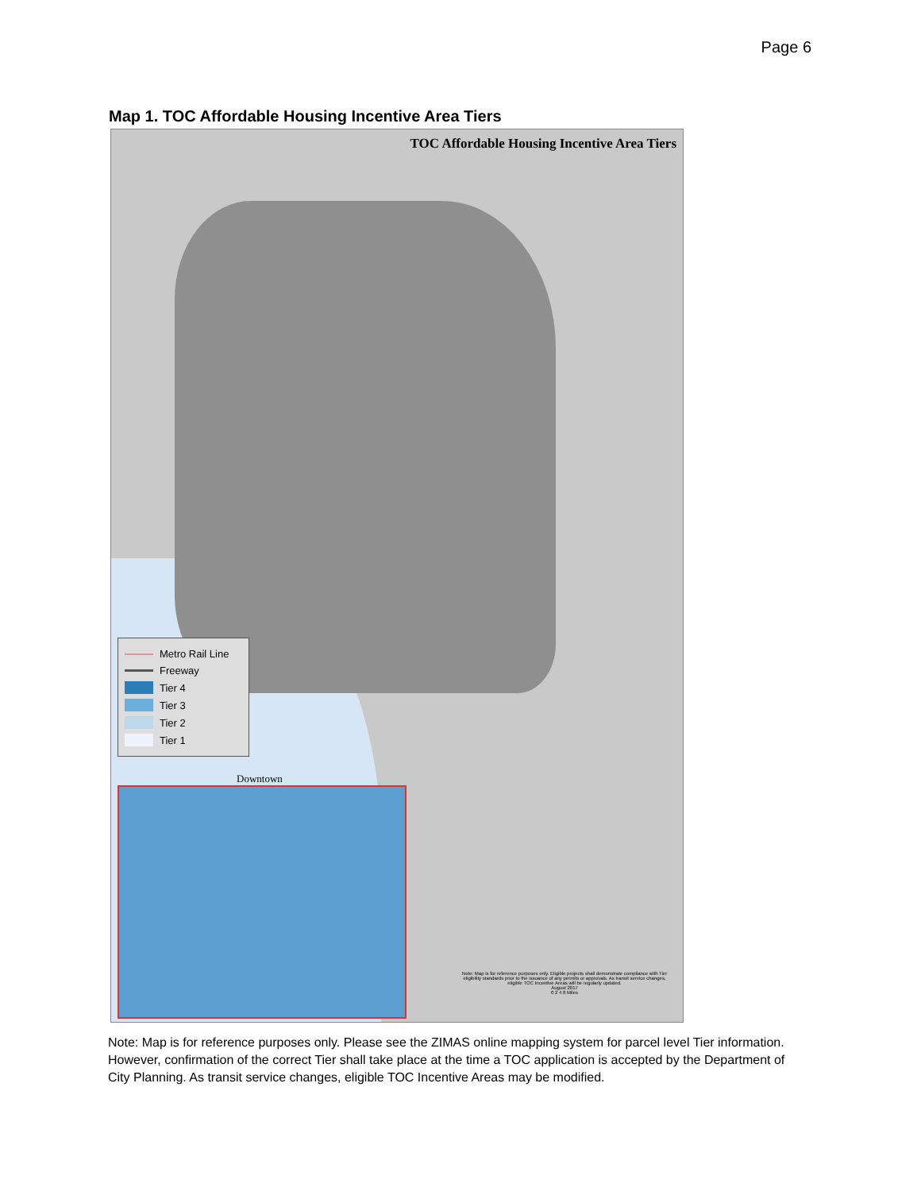Page 6
Map 1. TOC Affordable Housing Incentive Area Tiers
TOC Affordable Housing Incentive Area Tiers
Metro Rail Line
Freeway
Tier 4
Tier 3
Tier 2
Tier 1
Downtown
Note: Map is for reference purposes only. Eligible projects shall demonstrate compliance with Tier eligibility standards prior to the issuance of any permits or approvals. As transit service changes, eligible TOC Incentive Areas will be regularly updated.
August 2017
0 2 4 8 Miles
Note: Map is for reference purposes only. Please see the ZIMAS online mapping system for parcel level Tier information. However, confirmation of the correct Tier shall take place at the time a TOC application is accepted by the Department of City Planning. As transit service changes, eligible TOC Incentive Areas may be modified.